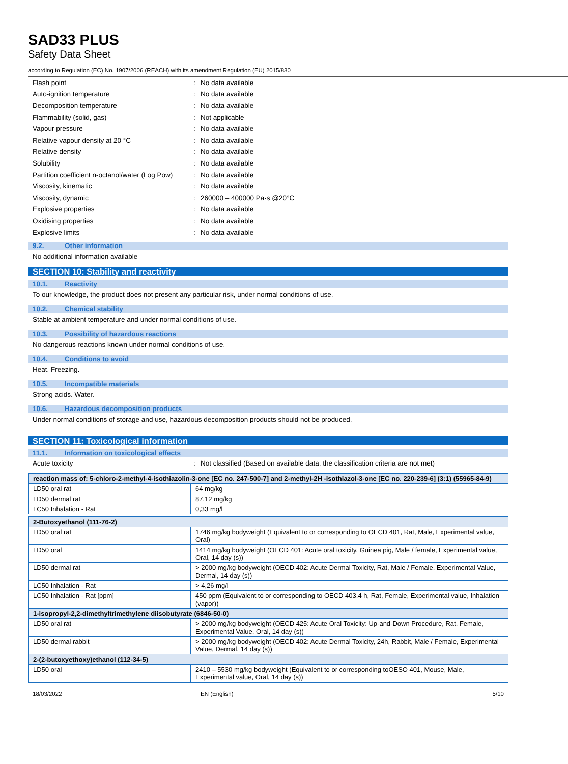SAD33 PLUS
Safety Data Sheet
according to Regulation (EC) No. 1907/2006 (REACH) with its amendment Regulation (EU) 2015/830
Flash point: No data available
Auto-ignition temperature: No data available
Decomposition temperature: No data available
Flammability (solid, gas): Not applicable
Vapour pressure: No data available
Relative vapour density at 20 °C: No data available
Relative density: No data available
Solubility: No data available
Partition coefficient n-octanol/water (Log Pow): No data available
Viscosity, kinematic: No data available
Viscosity, dynamic: 260000 – 400000 Pa·s @20°C
Explosive properties: No data available
Oxidising properties: No data available
Explosive limits: No data available
9.2. Other information
No additional information available
SECTION 10: Stability and reactivity
10.1. Reactivity
To our knowledge, the product does not present any particular risk, under normal conditions of use.
10.2. Chemical stability
Stable at ambient temperature and under normal conditions of use.
10.3. Possibility of hazardous reactions
No dangerous reactions known under normal conditions of use.
10.4. Conditions to avoid
Heat. Freezing.
10.5. Incompatible materials
Strong acids. Water.
10.6. Hazardous decomposition products
Under normal conditions of storage and use, hazardous decomposition products should not be produced.
SECTION 11: Toxicological information
11.1. Information on toxicological effects
Acute toxicity: Not classified (Based on available data, the classification criteria are not met)
| reaction mass of: 5-chloro-2-methyl-4-isothiazolin-3-one [EC no. 247-500-7] and 2-methyl-2H -isothiazol-3-one [EC no. 220-239-6] (3:1) (55965-84-9) | |
| --- | --- |
| LD50 oral rat | 64 mg/kg |
| LD50 dermal rat | 87,12 mg/kg |
| LC50 Inhalation - Rat | 0,33 mg/l |
| 2-Butoxyethanol (111-76-2) | |
| --- | --- |
| LD50 oral rat | 1746 mg/kg bodyweight (Equivalent to or corresponding to OECD 401, Rat, Male, Experimental value, Oral) |
| LD50 oral | 1414 mg/kg bodyweight (OECD 401: Acute oral toxicity, Guinea pig, Male / female, Experimental value, Oral, 14 day (s)) |
| LD50 dermal rat | > 2000 mg/kg bodyweight (OECD 402: Acute Dermal Toxicity, Rat, Male / Female, Experimental Value, Dermal, 14 day (s)) |
| LC50 Inhalation - Rat | > 4,26 mg/l |
| LC50 Inhalation - Rat [ppm] | 450 ppm (Equivalent to or corresponding to OECD 403.4 h, Rat, Female, Experimental value, Inhalation (vapor)) |
| 1-isopropyl-2,2-dimethyltrimethylene diisobutyrate (6846-50-0) | |
| LD50 oral rat | > 2000 mg/kg bodyweight (OECD 425: Acute Oral Toxicity: Up-and-Down Procedure, Rat, Female, Experimental Value, Oral, 14 day (s)) |
| LD50 dermal rabbit | > 2000 mg/kg bodyweight (OECD 402: Acute Dermal Toxicity, 24h, Rabbit, Male / Female, Experimental Value, Dermal, 14 day (s)) |
| 2-(2-butoxyethoxy)ethanol (112-34-5) | |
| LD50 oral | 2410 – 5530 mg/kg bodyweight (Equivalent to or corresponding toOESO 401, Mouse, Male, Experimental value, Oral, 14 day (s)) |
18/03/2022 EN (English) 5/10